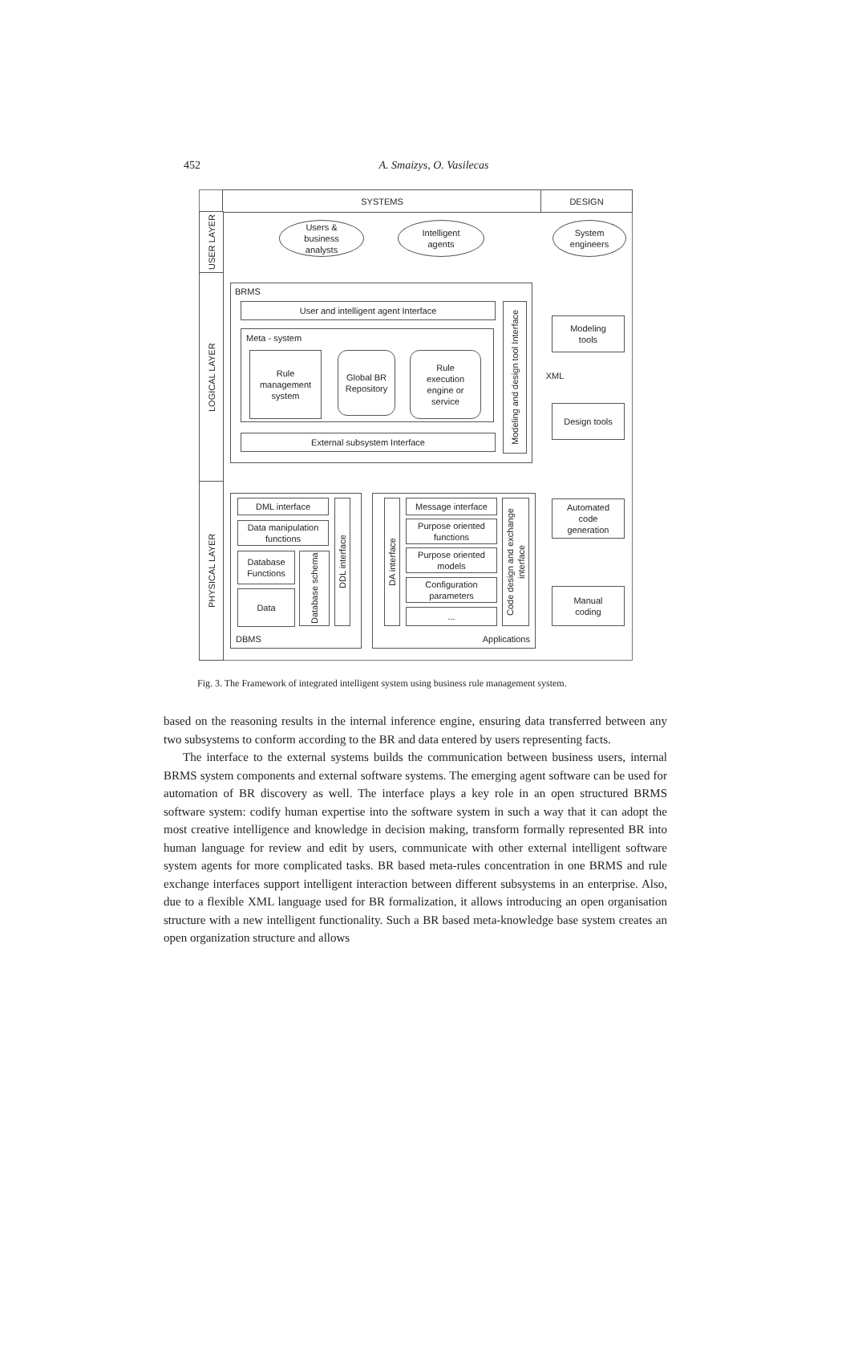452
A. Smaizys, O. Vasilecas
SYSTEMS DESIGN
USER LAYER
LOGICAL LAYER
PHYSICAL LAYER
Users &
business
analysts
Intelligent
agents
System
engineers
BRMS
User and intelligent agent Interface
Meta - system
Rule
management
system
Global BR
Repository
Rule
execution
engine or
service
Modeling and design tool Interface
External subsystem Interface
Modeling
tools
XML
Design tools
DBMS DML interface
Data manipulation
functions
Database
Functions
Data
Database schema
DDL interface
Applications
DA interface
Message interface
Purpose oriented
functions
Purpose oriented
models
Configuration
parameters
...
Code design and exchange interface
Automated
code
generation
Manual
coding
Fig. 3. The Framework of integrated intelligent system using business rule management system.
based on the reasoning results in the internal inference engine, ensuring data transferred between any two subsystems to conform according to the BR and data entered by users representing facts.
The interface to the external systems builds the communication between business users, internal BRMS system components and external software systems. The emerging agent software can be used for automation of BR discovery as well. The interface plays a key role in an open structured BRMS software system: codify human expertise into the software system in such a way that it can adopt the most creative intelligence and knowledge in decision making, transform formally represented BR into human language for review and edit by users, communicate with other external intelligent software system agents for more complicated tasks. BR based meta-rules concentration in one BRMS and rule exchange interfaces support intelligent interaction between different subsystems in an enterprise. Also, due to a flexible XML language used for BR formalization, it allows introducing an open organisation structure with a new intelligent functionality. Such a BR based meta-knowledge base system creates an open organization structure and allows